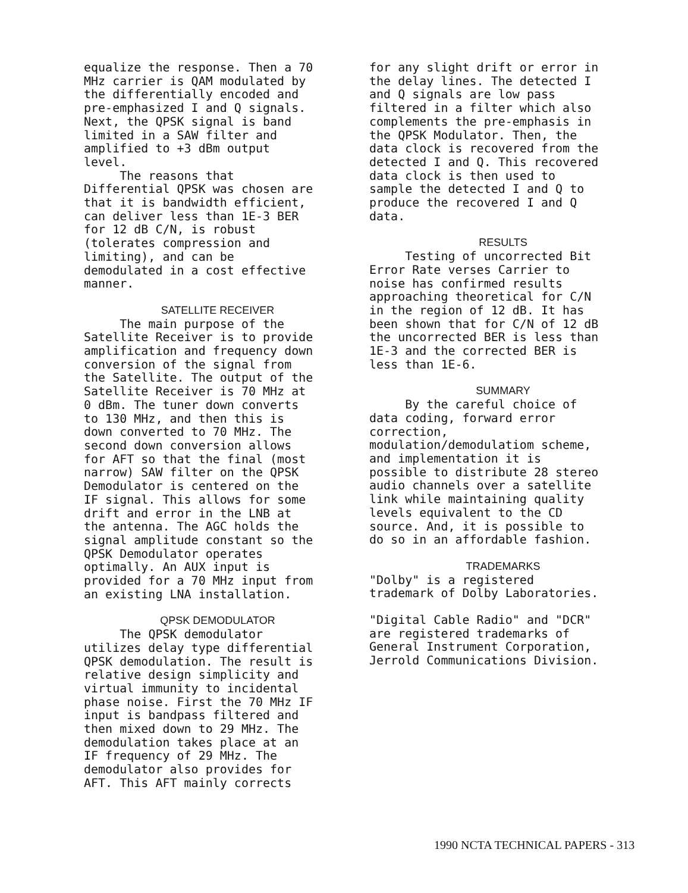equalize the response. Then a 70 MHz carrier is QAM modulated by the differentially encoded and pre-emphasized I and Q signals. Next, the QPSK signal is band limited in a SAW filter and amplified to +3 dBm output level. The reasons that Differential QPSK was chosen are that it is bandwidth efficient, can deliver less than 1E-3 BER for 12 dB C/N, is robust (tolerates compression and limiting), and can be demodulated in a cost effective manner.
SATELLITE RECEIVER
The main purpose of the Satellite Receiver is to provide amplification and frequency down conversion of the signal from the Satellite. The output of the Satellite Receiver is 70 MHz at 0 dBm. The tuner down converts to 130 MHz, and then this is down converted to 70 MHz. The second down conversion allows for AFT so that the final (most narrow) SAW filter on the QPSK Demodulator is centered on the IF signal. This allows for some drift and error in the LNB at the antenna. The AGC holds the signal amplitude constant so the QPSK Demodulator operates optimally. An AUX input is provided for a 70 MHz input from an existing LNA installation.
QPSK DEMODULATOR
The QPSK demodulator utilizes delay type differential QPSK demodulation. The result is relative design simplicity and virtual immunity to incidental phase noise. First the 70 MHz IF input is bandpass filtered and then mixed down to 29 MHz. The demodulation takes place at an IF frequency of 29 MHz. The demodulator also provides for AFT. This AFT mainly corrects
for any slight drift or error in the delay lines. The detected I and Q signals are low pass filtered in a filter which also complements the pre-emphasis in the QPSK Modulator. Then, the data clock is recovered from the detected I and Q. This recovered data clock is then used to sample the detected I and Q to produce the recovered I and Q data.
RESULTS
Testing of uncorrected Bit Error Rate verses Carrier to noise has confirmed results approaching theoretical for C/N in the region of 12 dB. It has been shown that for C/N of 12 dB the uncorrected BER is less than 1E-3 and the corrected BER is less than 1E-6.
SUMMARY
By the careful choice of data coding, forward error correction, modulation/demodulatiom scheme, and implementation it is possible to distribute 28 stereo audio channels over a satellite link while maintaining quality levels equivalent to the CD source. And, it is possible to do so in an affordable fashion.
TRADEMARKS
"Dolby" is a registered trademark of Dolby Laboratories.
"Digital Cable Radio" and "DCR" are registered trademarks of General Instrument Corporation, Jerrold Communications Division.
1990 NCTA TECHNICAL PAPERS - 313